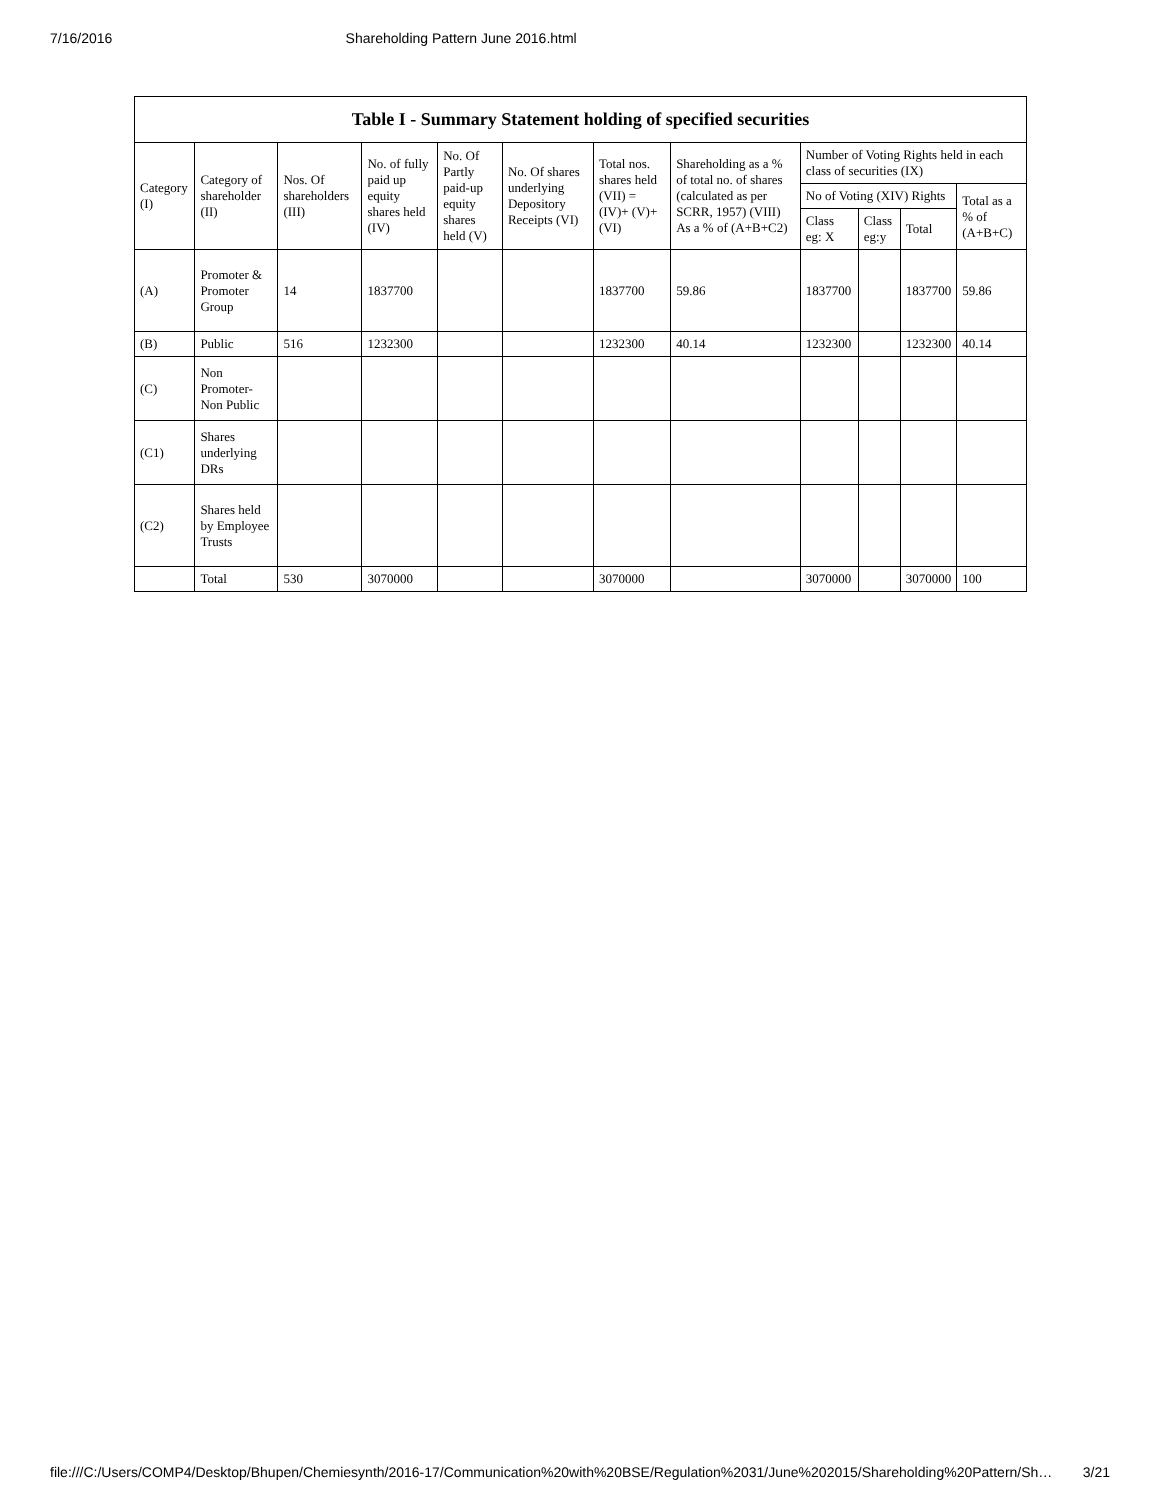7/16/2016 Shareholding Pattern June 2016.html
| Table I - Summary Statement holding of specified securities | | | | | | | | | | | |
| --- | --- | --- | --- | --- | --- | --- | --- | --- | --- | --- | --- |
| Category (I) | Category of shareholder (II) | Nos. Of shareholders (III) | No. of fully paid up equity shares held (IV) | No. Of Partly paid-up equity shares held (V) | No. Of shares underlying Depository Receipts (VI) | Total nos. shares held (VII) = (IV)+ (V)+ (VI) | Shareholding as a % of total no. of shares (calculated as per SCRR, 1957) (VIII) As a % of (A+B+C2) | Number of Voting Rights held in each class of securities (IX) | | | |
| | | | | | | | | No of Voting (XIV) Rights | | | Total as a % of (A+B+C) |
| | | | | | | | | Class eg: X | Class eg:y | Total | |
| (A) | Promoter & Promoter Group | 14 | 1837700 | | | 1837700 | 59.86 | 1837700 | | 1837700 | 59.86 |
| (B) | Public | 516 | 1232300 | | | 1232300 | 40.14 | 1232300 | | 1232300 | 40.14 |
| (C) | Non Promoter-Non Public | | | | | | | | | | |
| (C1) | Shares underlying DRs | | | | | | | | | | |
| (C2) | Shares held by Employee Trusts | | | | | | | | | | |
| | Total | 530 | 3070000 | | | 3070000 | | 3070000 | | 3070000 | 100 |
file:///C:/Users/COMP4/Desktop/Bhupen/Chemiesynth/2016-17/Communication%20with%20BSE/Regulation%2031/June%202015/Shareholding%20Pattern/Sh… 3/21